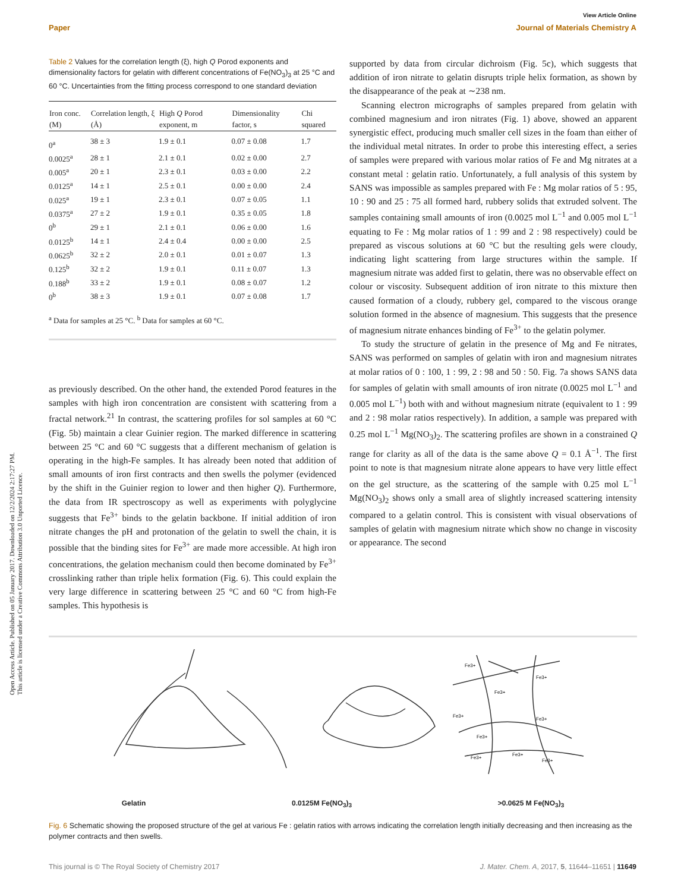Open Access Article. Published on 05 January 2017. Downloaded on 12/2/2024 2:17:27 PM.
This article is licensed under a Creative Commons Attribution 3.0 Unported Licence.
View Article Online
Paper Journal of Materials Chemistry A
Table 2 Values for the correlation length (ξ), high Q Porod exponents and dimensionality factors for gelatin with different concentrations of Fe(NO<sub>3</sub>)<sub>3</sub> at 25 °C and 60 °C. Uncertainties from the fitting process correspond to one standard deviation
| Iron conc. (M) | Correlation length, ξ (Å) | High Q Porod exponent, m | Dimensionality factor, s | Chi squared |
| --- | --- | --- | --- | --- |
| 0<sup>a</sup> | 38 ± 3 | 1.9 ± 0.1 | 0.07 ± 0.08 | 1.7 |
| 0.0025<sup>a</sup> | 28 ± 1 | 2.1 ± 0.1 | 0.02 ± 0.00 | 2.7 |
| 0.005<sup>a</sup> | 20 ± 1 | 2.3 ± 0.1 | 0.03 ± 0.00 | 2.2 |
| 0.0125<sup>a</sup> | 14 ± 1 | 2.5 ± 0.1 | 0.00 ± 0.00 | 2.4 |
| 0.025<sup>a</sup> | 19 ± 1 | 2.3 ± 0.1 | 0.07 ± 0.05 | 1.1 |
| 0.0375<sup>a</sup> | 27 ± 2 | 1.9 ± 0.1 | 0.35 ± 0.05 | 1.8 |
| 0<sup>b</sup> | 29 ± 1 | 2.1 ± 0.1 | 0.06 ± 0.00 | 1.6 |
| 0.0125<sup>b</sup> | 14 ± 1 | 2.4 ± 0.4 | 0.00 ± 0.00 | 2.5 |
| 0.0625<sup>b</sup> | 32 ± 2 | 2.0 ± 0.1 | 0.01 ± 0.07 | 1.3 |
| 0.125<sup>b</sup> | 32 ± 2 | 1.9 ± 0.1 | 0.11 ± 0.07 | 1.3 |
| 0.188<sup>b</sup> | 33 ± 2 | 1.9 ± 0.1 | 0.08 ± 0.07 | 1.2 |
| 0<sup>b</sup> | 38 ± 3 | 1.9 ± 0.1 | 0.07 ± 0.08 | 1.7 |
<sup>a</sup> Data for samples at 25 °C. <sup>b</sup> Data for samples at 60 °C.
as previously described. On the other hand, the extended Porod features in the samples with high iron concentration are consistent with scattering from a fractal network.<sup>21</sup> In contrast, the scattering profiles for sol samples at 60 °C (Fig. 5b) maintain a clear Guinier region. The marked difference in scattering between 25 °C and 60 °C suggests that a different mechanism of gelation is operating in the high-Fe samples. It has already been noted that addition of small amounts of iron first contracts and then swells the polymer (evidenced by the shift in the Guinier region to lower and then higher Q). Furthermore, the data from IR spectroscopy as well as experiments with polyglycine suggests that Fe<sup>3+</sup> binds to the gelatin backbone. If initial addition of iron nitrate changes the pH and protonation of the gelatin to swell the chain, it is possible that the binding sites for Fe<sup>3+</sup> are made more accessible. At high iron concentrations, the gelation mechanism could then become dominated by Fe<sup>3+</sup> crosslinking rather than triple helix formation (Fig. 6). This could explain the very large difference in scattering between 25 °C and 60 °C from high-Fe samples. This hypothesis is
supported by data from circular dichroism (Fig. 5c), which suggests that addition of iron nitrate to gelatin disrupts triple helix formation, as shown by the disappearance of the peak at ∼238 nm.
Scanning electron micrographs of samples prepared from gelatin with combined magnesium and iron nitrates (Fig. 1) above, showed an apparent synergistic effect, producing much smaller cell sizes in the foam than either of the individual metal nitrates. In order to probe this interesting effect, a series of samples were prepared with various molar ratios of Fe and Mg nitrates at a constant metal : gelatin ratio. Unfortunately, a full analysis of this system by SANS was impossible as samples prepared with Fe : Mg molar ratios of 5 : 95, 10 : 90 and 25 : 75 all formed hard, rubbery solids that extruded solvent. The samples containing small amounts of iron (0.0025 mol L<sup>−1</sup> and 0.005 mol L<sup>−1</sup> equating to Fe : Mg molar ratios of 1 : 99 and 2 : 98 respectively) could be prepared as viscous solutions at 60 °C but the resulting gels were cloudy, indicating light scattering from large structures within the sample. If magnesium nitrate was added first to gelatin, there was no observable effect on colour or viscosity. Subsequent addition of iron nitrate to this mixture then caused formation of a cloudy, rubbery gel, compared to the viscous orange solution formed in the absence of magnesium. This suggests that the presence of magnesium nitrate enhances binding of Fe<sup>3+</sup> to the gelatin polymer.
To study the structure of gelatin in the presence of Mg and Fe nitrates, SANS was performed on samples of gelatin with iron and magnesium nitrates at molar ratios of 0 : 100, 1 : 99, 2 : 98 and 50 : 50. Fig. 7a shows SANS data for samples of gelatin with small amounts of iron nitrate (0.0025 mol L<sup>−1</sup> and 0.005 mol L<sup>−1</sup>) both with and without magnesium nitrate (equivalent to 1 : 99 and 2 : 98 molar ratios respectively). In addition, a sample was prepared with 0.25 mol L<sup>−1</sup> Mg(NO<sub>3</sub>)<sub>2</sub>. The scattering profiles are shown in a constrained Q range for clarity as all of the data is the same above Q = 0.1 Å<sup>−1</sup>. The first point to note is that magnesium nitrate alone appears to have very little effect on the gel structure, as the scattering of the sample with 0.25 mol L<sup>−1</sup> Mg(NO<sub>3</sub>)<sub>2</sub> shows only a small area of slightly increased scattering intensity compared to a gelatin control. This is consistent with visual observations of samples of gelatin with magnesium nitrate which show no change in viscosity or appearance. The second
Fe3+
Fe3+
Fe3+
Fe3+
Fe3+
Fe3+
Fe3+
Fe3+
Fe3+
Gelatin 0.0125M Fe(NO<sub>3</sub>)<sub>3</sub> >0.0625 M Fe(NO<sub>3</sub>)<sub>3</sub>
Fig. 6 Schematic showing the proposed structure of the gel at various Fe : gelatin ratios with arrows indicating the correlation length initially decreasing and then increasing as the polymer contracts and then swells.
This journal is © The Royal Society of Chemistry 2017 J. Mater. Chem. A, 2017, 5, 11644–11651 | 11649